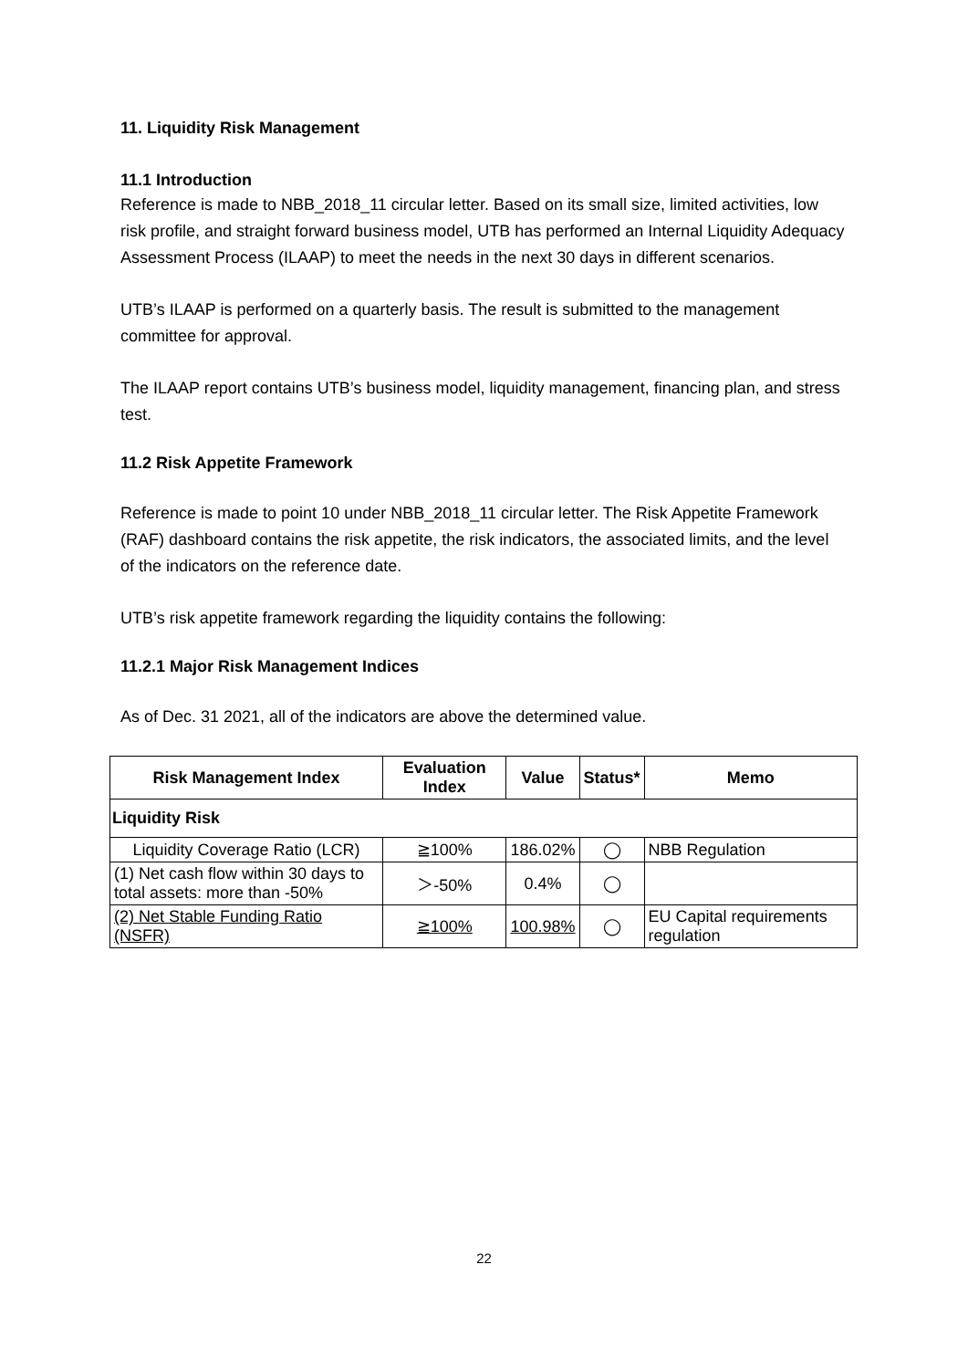11. Liquidity Risk Management
11.1 Introduction
Reference is made to NBB_2018_11 circular letter. Based on its small size, limited activities, low risk profile, and straight forward business model, UTB has performed an Internal Liquidity Adequacy Assessment Process (ILAAP) to meet the needs in the next 30 days in different scenarios.
UTB’s ILAAP is performed on a quarterly basis. The result is submitted to the management committee for approval.
The ILAAP report contains UTB’s business model, liquidity management, financing plan, and stress test.
11.2 Risk Appetite Framework
Reference is made to point 10 under NBB_2018_11 circular letter. The Risk Appetite Framework (RAF) dashboard contains the risk appetite, the risk indicators, the associated limits, and the level of the indicators on the reference date.
UTB’s risk appetite framework regarding the liquidity contains the following:
11.2.1 Major Risk Management Indices
As of Dec. 31 2021, all of the indicators are above the determined value.
| Risk Management Index | Evaluation Index | Value | Status* | Memo |
| --- | --- | --- | --- | --- |
| Liquidity Risk | | | | |
| Liquidity Coverage Ratio (LCR) | ≧100% | 186.02% | ◯ | NBB Regulation |
| (1) Net cash flow within 30 days to total assets: more than -50% | ＞-50% | 0.4% | ◯ | |
| (2) Net Stable Funding Ratio (NSFR) | ≧100% | 100.98% | ◯ | EU Capital requirements regulation |
22